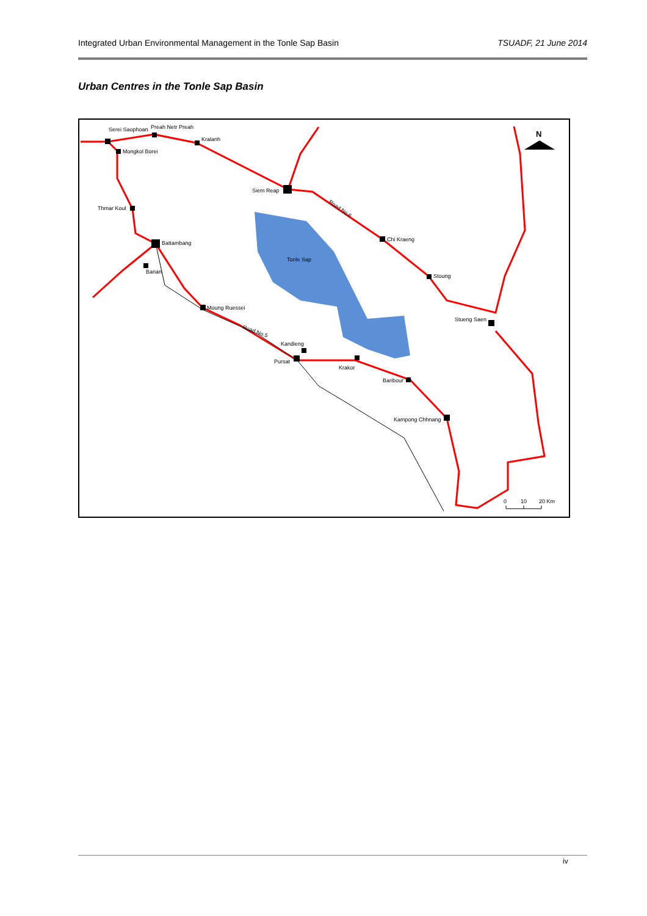Integrated Urban Environmental Management in the Tonle Sap Basin TSUADF, 21 June 2014
Urban Centres in the Tonle Sap Basin
Serei Saophoan
Preah Netr Preah
Kralanh
Mongkol Borei
Siem Reap
Thmar Koul
Battambang
Banan
Tonle Sap
Chi Kraeng
Stoung
Moung Ruessei
Stueng Saen
Kandieng
Pursat
Krakor
Baribour
Kampong Chhnang
Road No.6
Road No.5
N
0
10
20 Km
iv